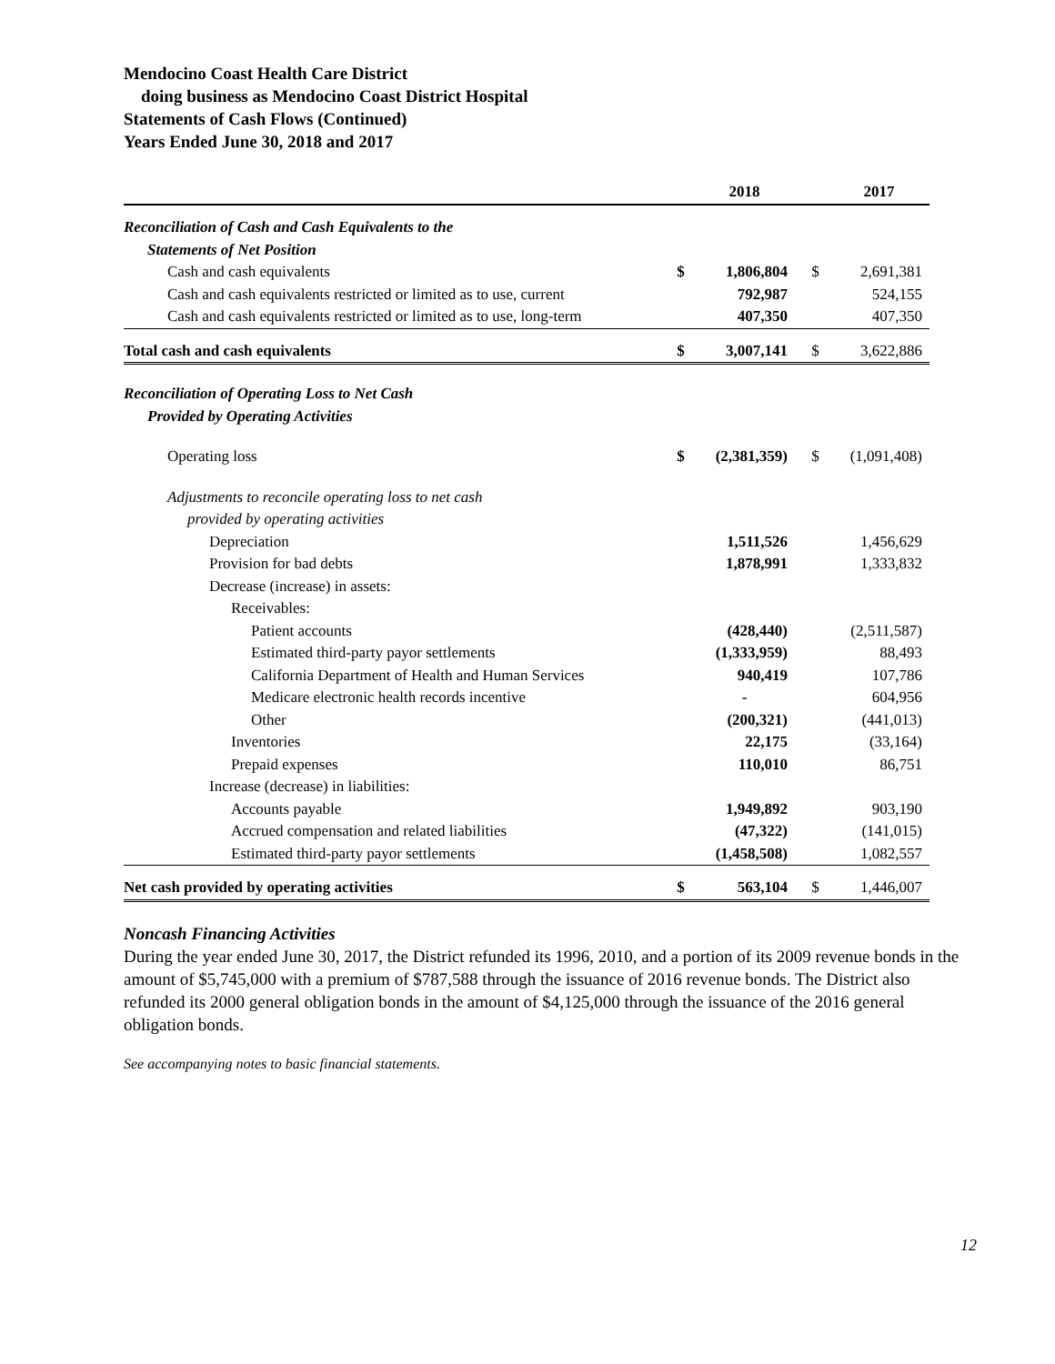Mendocino Coast Health Care District
doing business as Mendocino Coast District Hospital
Statements of Cash Flows (Continued)
Years Ended June 30, 2018 and 2017
| | | 2018 | | 2017 |
| --- | --- | --- | --- | --- |
| Reconciliation of Cash and Cash Equivalents to the | | | | |
| Statements of Net Position | | | | |
| Cash and cash equivalents | $ | 1,806,804 | $ | 2,691,381 |
| Cash and cash equivalents restricted or limited as to use, current | | 792,987 | | 524,155 |
| Cash and cash equivalents restricted or limited as to use, long-term | | 407,350 | | 407,350 |
| Total cash and cash equivalents | $ | 3,007,141 | $ | 3,622,886 |
| Reconciliation of Operating Loss to Net Cash | | | | |
| Provided by Operating Activities | | | | |
| Operating loss | $ | (2,381,359) | $ | (1,091,408) |
| Adjustments to reconcile operating loss to net cash | | | | |
| provided by operating activities | | | | |
| Depreciation | | 1,511,526 | | 1,456,629 |
| Provision for bad debts | | 1,878,991 | | 1,333,832 |
| Decrease (increase) in assets: | | | | |
| Receivables: | | | | |
| Patient accounts | | (428,440) | | (2,511,587) |
| Estimated third-party payor settlements | | (1,333,959) | | 88,493 |
| California Department of Health and Human Services | | 940,419 | | 107,786 |
| Medicare electronic health records incentive | | - | | 604,956 |
| Other | | (200,321) | | (441,013) |
| Inventories | | 22,175 | | (33,164) |
| Prepaid expenses | | 110,010 | | 86,751 |
| Increase (decrease) in liabilities: | | | | |
| Accounts payable | | 1,949,892 | | 903,190 |
| Accrued compensation and related liabilities | | (47,322) | | (141,015) |
| Estimated third-party payor settlements | | (1,458,508) | | 1,082,557 |
| Net cash provided by operating activities | $ | 563,104 | $ | 1,446,007 |
Noncash Financing Activities
During the year ended June 30, 2017, the District refunded its 1996, 2010, and a portion of its 2009 revenue bonds in the amount of $5,745,000 with a premium of $787,588 through the issuance of 2016 revenue bonds. The District also refunded its 2000 general obligation bonds in the amount of $4,125,000 through the issuance of the 2016 general obligation bonds.
See accompanying notes to basic financial statements.
12